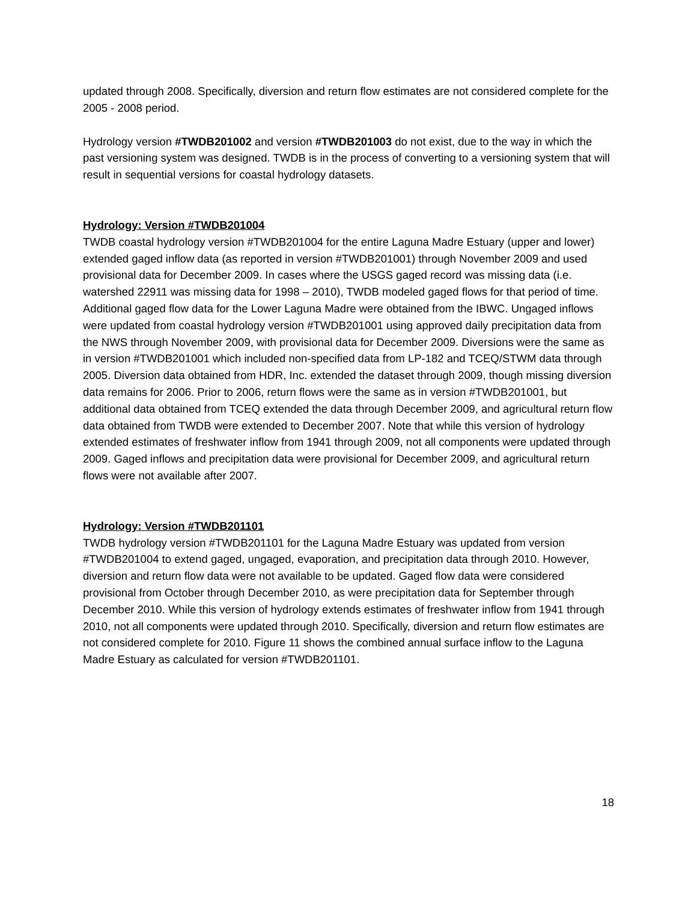updated through 2008. Specifically, diversion and return flow estimates are not considered complete for the 2005 - 2008 period.
Hydrology version #TWDB201002 and version #TWDB201003 do not exist, due to the way in which the past versioning system was designed. TWDB is in the process of converting to a versioning system that will result in sequential versions for coastal hydrology datasets.
Hydrology: Version #TWDB201004
TWDB coastal hydrology version #TWDB201004 for the entire Laguna Madre Estuary (upper and lower) extended gaged inflow data (as reported in version #TWDB201001) through November 2009 and used provisional data for December 2009. In cases where the USGS gaged record was missing data (i.e. watershed 22911 was missing data for 1998 – 2010), TWDB modeled gaged flows for that period of time. Additional gaged flow data for the Lower Laguna Madre were obtained from the IBWC. Ungaged inflows were updated from coastal hydrology version #TWDB201001 using approved daily precipitation data from the NWS through November 2009, with provisional data for December 2009. Diversions were the same as in version #TWDB201001 which included non-specified data from LP-182 and TCEQ/STWM data through 2005. Diversion data obtained from HDR, Inc. extended the dataset through 2009, though missing diversion data remains for 2006. Prior to 2006, return flows were the same as in version #TWDB201001, but additional data obtained from TCEQ extended the data through December 2009, and agricultural return flow data obtained from TWDB were extended to December 2007. Note that while this version of hydrology extended estimates of freshwater inflow from 1941 through 2009, not all components were updated through 2009. Gaged inflows and precipitation data were provisional for December 2009, and agricultural return flows were not available after 2007.
Hydrology: Version #TWDB201101
TWDB hydrology version #TWDB201101 for the Laguna Madre Estuary was updated from version #TWDB201004 to extend gaged, ungaged, evaporation, and precipitation data through 2010. However, diversion and return flow data were not available to be updated. Gaged flow data were considered provisional from October through December 2010, as were precipitation data for September through December 2010. While this version of hydrology extends estimates of freshwater inflow from 1941 through 2010, not all components were updated through 2010. Specifically, diversion and return flow estimates are not considered complete for 2010. Figure 11 shows the combined annual surface inflow to the Laguna Madre Estuary as calculated for version #TWDB201101.
18